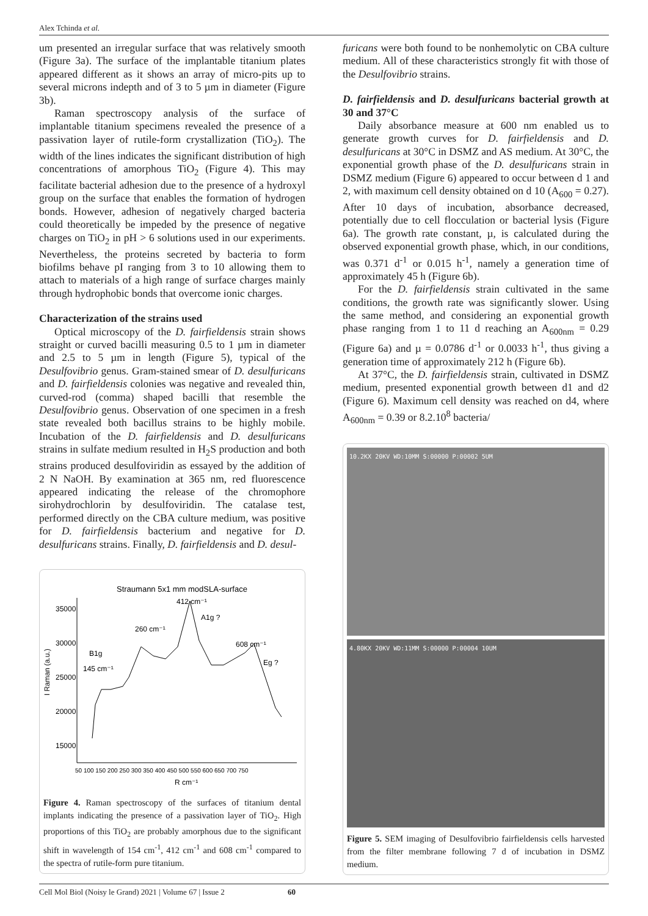Alex Tchinda et al.
um presented an irregular surface that was relatively smooth (Figure 3a). The surface of the implantable titanium plates appeared different as it shows an array of micro-pits up to several microns indepth and of 3 to 5 µm in diameter (Figure 3b).
Raman spectroscopy analysis of the surface of implantable titanium specimens revealed the presence of a passivation layer of rutile-form crystallization (TiO<sub>2</sub>). The width of the lines indicates the significant distribution of high concentrations of amorphous TiO<sub>2</sub> (Figure 4). This may facilitate bacterial adhesion due to the presence of a hydroxyl group on the surface that enables the formation of hydrogen bonds. However, adhesion of negatively charged bacteria could theoretically be impeded by the presence of negative charges on TiO<sub>2</sub> in pH > 6 solutions used in our experiments. Nevertheless, the proteins secreted by bacteria to form biofilms behave pI ranging from 3 to 10 allowing them to attach to materials of a high range of surface charges mainly through hydrophobic bonds that overcome ionic charges.
Characterization of the strains used
Optical microscopy of the D. fairfieldensis strain shows straight or curved bacilli measuring 0.5 to 1 µm in diameter and 2.5 to 5 µm in length (Figure 5), typical of the Desulfovibrio genus. Gram-stained smear of D. desulfuricans and D. fairfieldensis colonies was negative and revealed thin, curved-rod (comma) shaped bacilli that resemble the Desulfovibrio genus. Observation of one specimen in a fresh state revealed both bacillus strains to be highly mobile. Incubation of the D. fairfieldensis and D. desulfuricans strains in sulfate medium resulted in H<sub>2</sub>S production and both strains produced desulfoviridin as essayed by the addition of 2 N NaOH. By examination at 365 nm, red fluorescence appeared indicating the release of the chromophore sirohydrochlorin by desulfoviridin. The catalase test, performed directly on the CBA culture medium, was positive for D. fairfieldensis bacterium and negative for D. desulfuricans strains. Finally, D. fairfieldensis and D. desul-
Straumann 5x1 mm modSLA-surface
35000
30000
25000
20000
15000
I Raman (a.u.)
50 100 150 200 250 300 350 400 450 500 550 600 650 700 750
R cm⁻¹
412 cm⁻¹
A1g ?
260 cm⁻¹
608 cm⁻¹
Eg ?
B1g
145 cm⁻¹
Figure 4. Raman spectroscopy of the surfaces of titanium dental implants indicating the presence of a passivation layer of TiO<sub>2</sub>. High proportions of this TiO<sub>2</sub> are probably amorphous due to the significant shift in wavelength of 154 cm<sup>-1</sup>, 412 cm<sup>-1</sup> and 608 cm<sup>-1</sup> compared to the spectra of rutile-form pure titanium.
furicans were both found to be nonhemolytic on CBA culture medium. All of these characteristics strongly fit with those of the Desulfovibrio strains.
D. fairfieldensis and D. desulfuricans bacterial growth at 30 and 37°C
Daily absorbance measure at 600 nm enabled us to generate growth curves for D. fairfieldensis and D. desulfuricans at 30°C in DSMZ and AS medium. At 30°C, the exponential growth phase of the D. desulfuricans strain in DSMZ medium (Figure 6) appeared to occur between d 1 and 2, with maximum cell density obtained on d 10 (A<sub>600</sub> = 0.27). After 10 days of incubation, absorbance decreased, potentially due to cell flocculation or bacterial lysis (Figure 6a). The growth rate constant, µ, is calculated during the observed exponential growth phase, which, in our conditions, was 0.371 d<sup>-1</sup> or 0.015 h<sup>-1</sup>, namely a generation time of approximately 45 h (Figure 6b).
For the D. fairfieldensis strain cultivated in the same conditions, the growth rate was significantly slower. Using the same method, and considering an exponential growth phase ranging from 1 to 11 d reaching an A<sub>600nm</sub> = 0.29 (Figure 6a) and µ = 0.0786 d<sup>-1</sup> or 0.0033 h<sup>-1</sup>, thus giving a generation time of approximately 212 h (Figure 6b).
At 37°C, the D. fairfieldensis strain, cultivated in DSMZ medium, presented exponential growth between d1 and d2 (Figure 6). Maximum cell density was reached on d4, where A<sub>600nm</sub> = 0.39 or 8.2.10<sup>8</sup> bacteria/
10.2KX 20KV WD:10MM S:00000 P:00002 5UM
4.80KX 20KV WD:11MM S:00000 P:00004 10UM
Figure 5. SEM imaging of Desulfovibrio fairfieldensis cells harvested from the filter membrane following 7 d of incubation in DSMZ medium.
Cell Mol Biol (Noisy le Grand) 2021 | Volume 67 | Issue 2 60